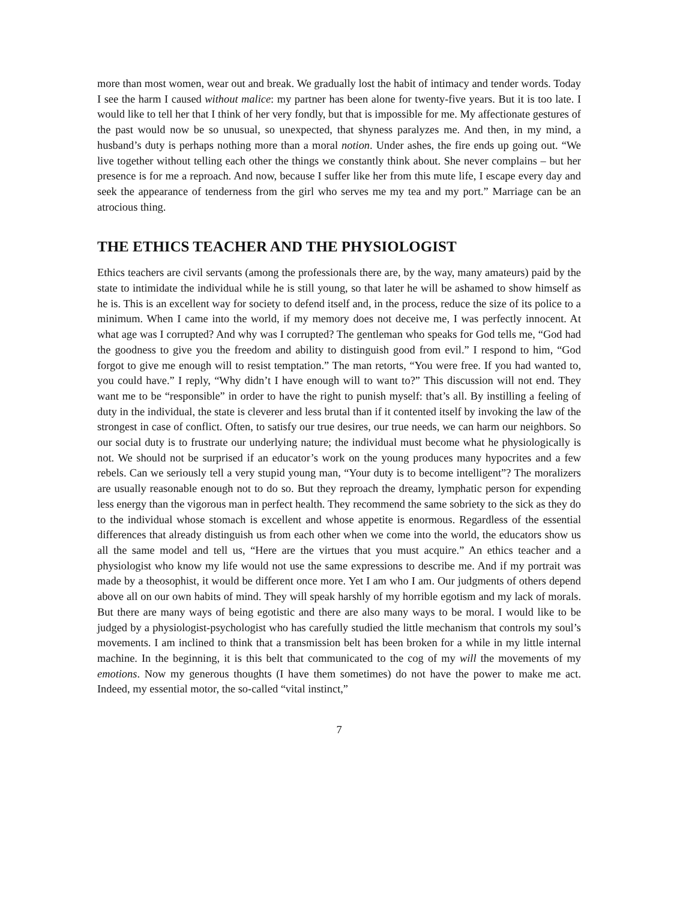more than most women, wear out and break. We gradually lost the habit of intimacy and tender words. Today I see the harm I caused without malice: my partner has been alone for twenty-five years. But it is too late. I would like to tell her that I think of her very fondly, but that is impossible for me. My affectionate gestures of the past would now be so unusual, so unexpected, that shyness paralyzes me. And then, in my mind, a husband’s duty is perhaps nothing more than a moral notion. Under ashes, the fire ends up going out. “We live together without telling each other the things we constantly think about. She never complains – but her presence is for me a reproach. And now, because I suffer like her from this mute life, I escape every day and seek the appearance of tenderness from the girl who serves me my tea and my port.” Marriage can be an atrocious thing.
THE ETHICS TEACHER AND THE PHYSIOLOGIST
Ethics teachers are civil servants (among the professionals there are, by the way, many amateurs) paid by the state to intimidate the individual while he is still young, so that later he will be ashamed to show himself as he is. This is an excellent way for society to defend itself and, in the process, reduce the size of its police to a minimum. When I came into the world, if my memory does not deceive me, I was perfectly innocent. At what age was I corrupted? And why was I corrupted? The gentleman who speaks for God tells me, “God had the goodness to give you the freedom and ability to distinguish good from evil.” I respond to him, “God forgot to give me enough will to resist temptation.” The man retorts, “You were free. If you had wanted to, you could have.” I reply, “Why didn’t I have enough will to want to?” This discussion will not end. They want me to be “responsible” in order to have the right to punish myself: that’s all. By instilling a feeling of duty in the individual, the state is cleverer and less brutal than if it contented itself by invoking the law of the strongest in case of conflict. Often, to satisfy our true desires, our true needs, we can harm our neighbors. So our social duty is to frustrate our underlying nature; the individual must become what he physiologically is not. We should not be surprised if an educator’s work on the young produces many hypocrites and a few rebels. Can we seriously tell a very stupid young man, “Your duty is to become intelligent”? The moralizers are usually reasonable enough not to do so. But they reproach the dreamy, lymphatic person for expending less energy than the vigorous man in perfect health. They recommend the same sobriety to the sick as they do to the individual whose stomach is excellent and whose appetite is enormous. Regardless of the essential differences that already distinguish us from each other when we come into the world, the educators show us all the same model and tell us, “Here are the virtues that you must acquire.” An ethics teacher and a physiologist who know my life would not use the same expressions to describe me. And if my portrait was made by a theosophist, it would be different once more. Yet I am who I am. Our judgments of others depend above all on our own habits of mind. They will speak harshly of my horrible egotism and my lack of morals. But there are many ways of being egotistic and there are also many ways to be moral. I would like to be judged by a physiologist-psychologist who has carefully studied the little mechanism that controls my soul’s movements. I am inclined to think that a transmission belt has been broken for a while in my little internal machine. In the beginning, it is this belt that communicated to the cog of my will the movements of my emotions. Now my generous thoughts (I have them sometimes) do not have the power to make me act. Indeed, my essential motor, the so-called “vital instinct,”
7